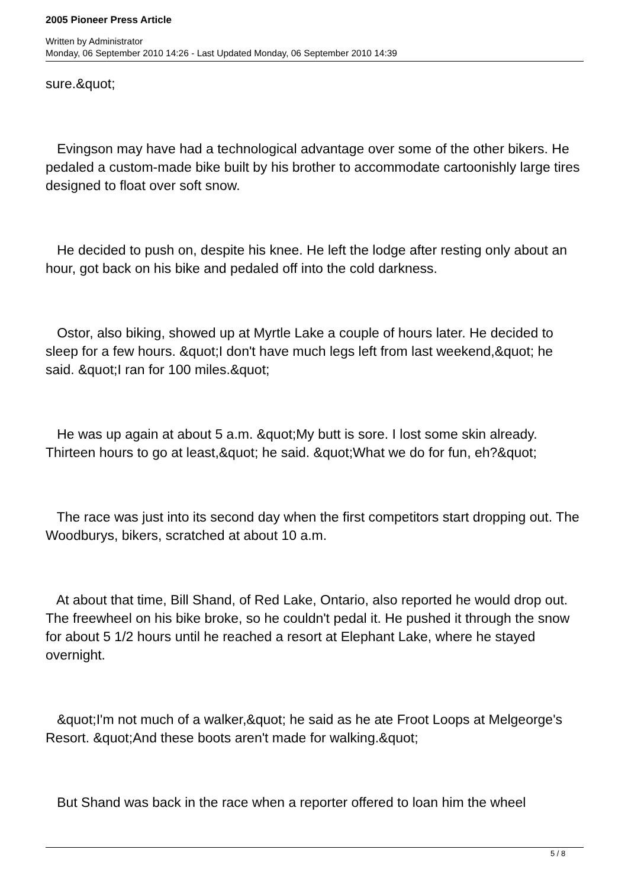2005 Pioneer Press Article
Written by Administrator
Monday, 06 September 2010 14:26 - Last Updated Monday, 06 September 2010 14:39
sure.&quot;
Evingson may have had a technological advantage over some of the other bikers. He pedaled a custom-made bike built by his brother to accommodate cartoonishly large tires designed to float over soft snow.
He decided to push on, despite his knee. He left the lodge after resting only about an hour, got back on his bike and pedaled off into the cold darkness.
Ostor, also biking, showed up at Myrtle Lake a couple of hours later. He decided to sleep for a few hours. &quot;I don't have much legs left from last weekend,&quot; he said. &quot;I ran for 100 miles.&quot;
He was up again at about 5 a.m. &quot;My butt is sore. I lost some skin already. Thirteen hours to go at least,&quot; he said. &quot;What we do for fun, eh?&quot;
The race was just into its second day when the first competitors start dropping out. The Woodburys, bikers, scratched at about 10 a.m.
At about that time, Bill Shand, of Red Lake, Ontario, also reported he would drop out. The freewheel on his bike broke, so he couldn't pedal it. He pushed it through the snow for about 5 1/2 hours until he reached a resort at Elephant Lake, where he stayed overnight.
&quot;I'm not much of a walker,&quot; he said as he ate Froot Loops at Melgeorge's Resort. &quot;And these boots aren't made for walking.&quot;
But Shand was back in the race when a reporter offered to loan him the wheel
5 / 8